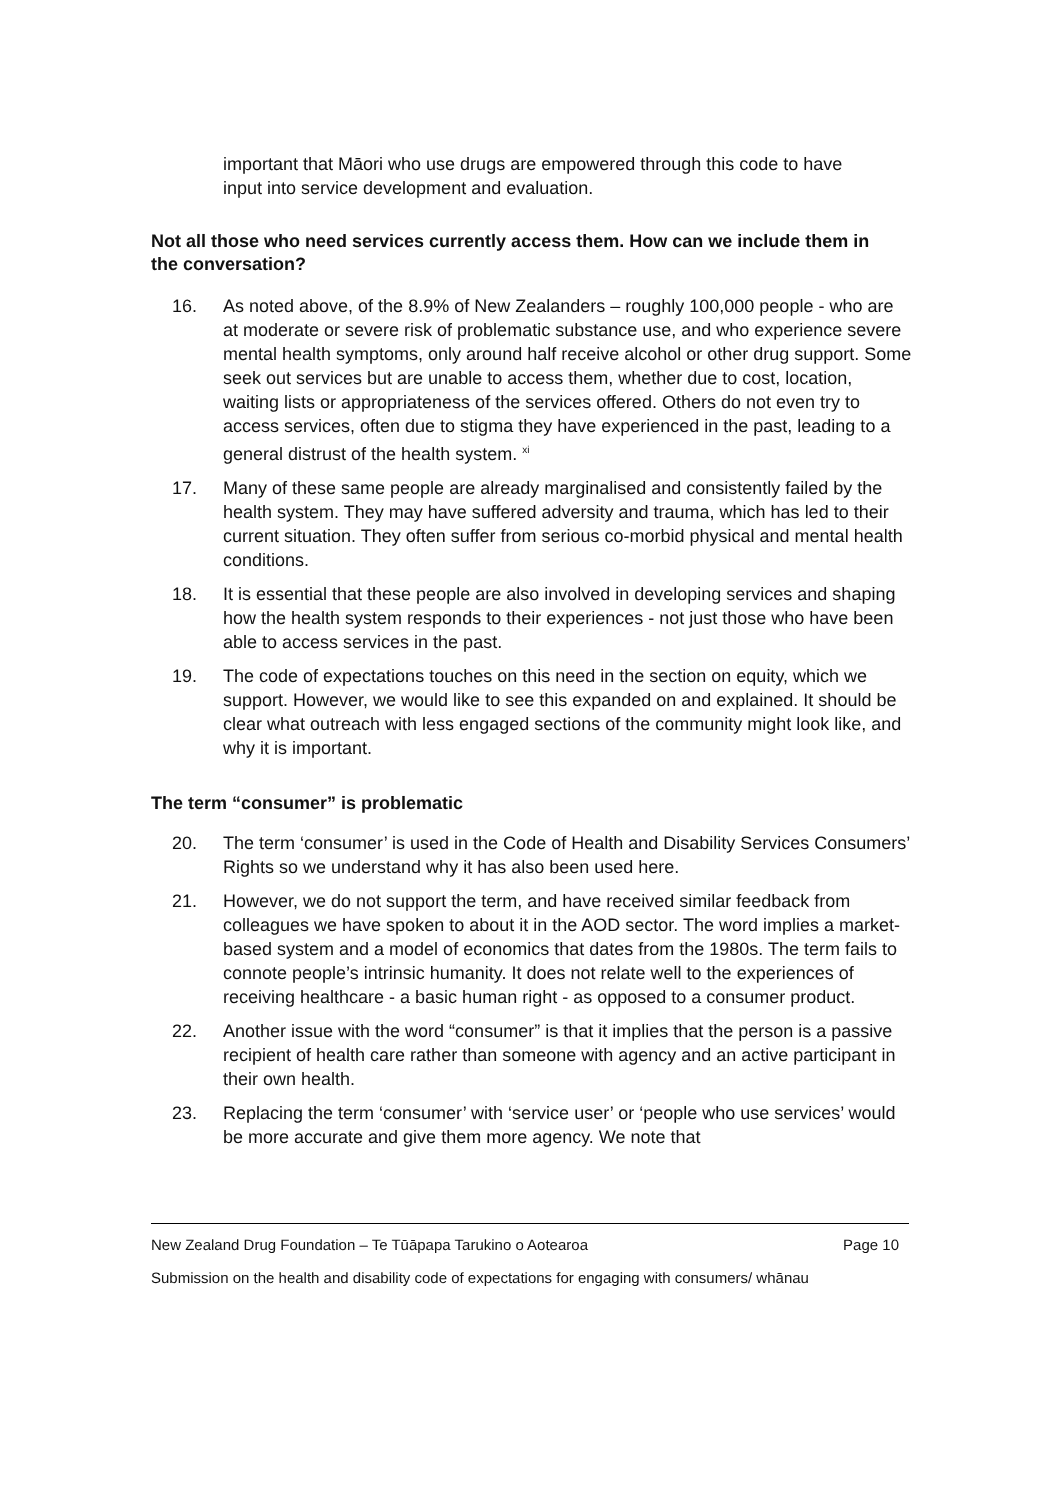important that Māori who use drugs are empowered through this code to have input into service development and evaluation.
Not all those who need services currently access them. How can we include them in the conversation?
16. As noted above, of the 8.9% of New Zealanders – roughly 100,000 people - who are at moderate or severe risk of problematic substance use, and who experience severe mental health symptoms, only around half receive alcohol or other drug support. Some seek out services but are unable to access them, whether due to cost, location, waiting lists or appropriateness of the services offered. Others do not even try to access services, often due to stigma they have experienced in the past, leading to a general distrust of the health system. <sup>xi</sup>
17. Many of these same people are already marginalised and consistently failed by the health system. They may have suffered adversity and trauma, which has led to their current situation. They often suffer from serious co-morbid physical and mental health conditions.
18. It is essential that these people are also involved in developing services and shaping how the health system responds to their experiences - not just those who have been able to access services in the past.
19. The code of expectations touches on this need in the section on equity, which we support. However, we would like to see this expanded on and explained. It should be clear what outreach with less engaged sections of the community might look like, and why it is important.
The term “consumer” is problematic
20. The term ‘consumer’ is used in the Code of Health and Disability Services Consumers’ Rights so we understand why it has also been used here.
21. However, we do not support the term, and have received similar feedback from colleagues we have spoken to about it in the AOD sector. The word implies a market-based system and a model of economics that dates from the 1980s. The term fails to connote people’s intrinsic humanity. It does not relate well to the experiences of receiving healthcare - a basic human right - as opposed to a consumer product.
22. Another issue with the word “consumer” is that it implies that the person is a passive recipient of health care rather than someone with agency and an active participant in their own health.
23. Replacing the term ‘consumer’ with ‘service user’ or ‘people who use services’ would be more accurate and give them more agency. We note that
New Zealand Drug Foundation – Te Tūāpapa Tarukino o Aotearoa Page 10
Submission on the health and disability code of expectations for engaging with consumers/ whānau